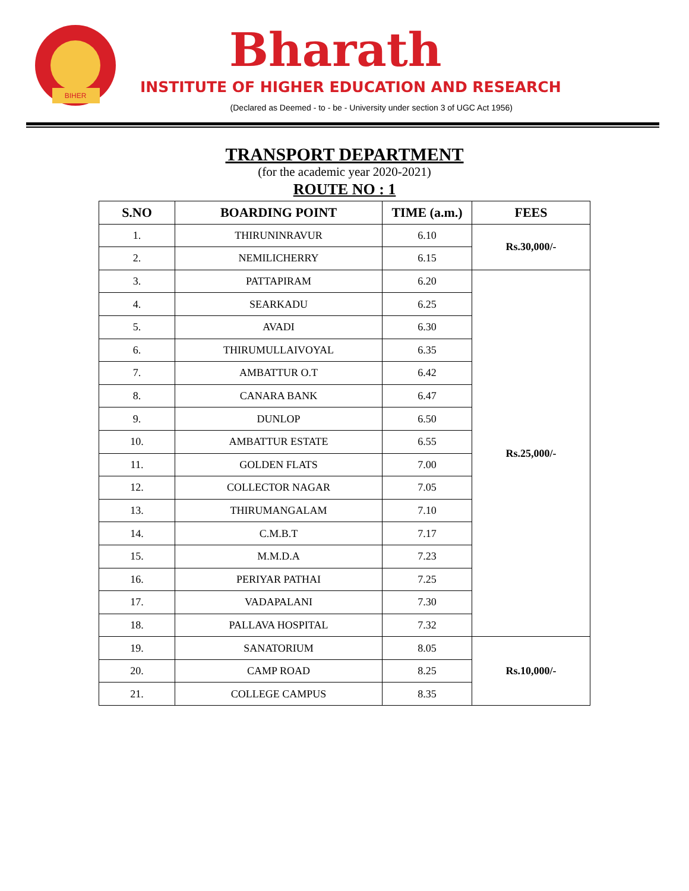BIHER
Bharath
INSTITUTE OF HIGHER EDUCATION AND RESEARCH
(Declared as Deemed - to - be - University under section 3 of UGC Act 1956)
TRANSPORT DEPARTMENT
(for the academic year 2020-2021)
ROUTE NO : 1
| S.NO | BOARDING POINT | TIME (a.m.) | FEES |
| --- | --- | --- | --- |
| 1. | THIRUNINRAVUR | 6.10 | Rs.30,000/- |
| 2. | NEMILICHERRY | 6.15 | |
| 3. | PATTAPIRAM | 6.20 | Rs.25,000/- |
| 4. | SEARKADU | 6.25 | |
| 5. | AVADI | 6.30 | |
| 6. | THIRUMULLAIVOYAL | 6.35 | |
| 7. | AMBATTUR O.T | 6.42 | |
| 8. | CANARA BANK | 6.47 | |
| 9. | DUNLOP | 6.50 | |
| 10. | AMBATTUR ESTATE | 6.55 | |
| 11. | GOLDEN FLATS | 7.00 | |
| 12. | COLLECTOR NAGAR | 7.05 | |
| 13. | THIRUMANGALAM | 7.10 | |
| 14. | C.M.B.T | 7.17 | |
| 15. | M.M.D.A | 7.23 | |
| 16. | PERIYAR PATHAI | 7.25 | |
| 17. | VADAPALANI | 7.30 | |
| 18. | PALLAVA HOSPITAL | 7.32 | |
| 19. | SANATORIUM | 8.05 | Rs.10,000/- |
| 20. | CAMP ROAD | 8.25 | |
| 21. | COLLEGE CAMPUS | 8.35 | |